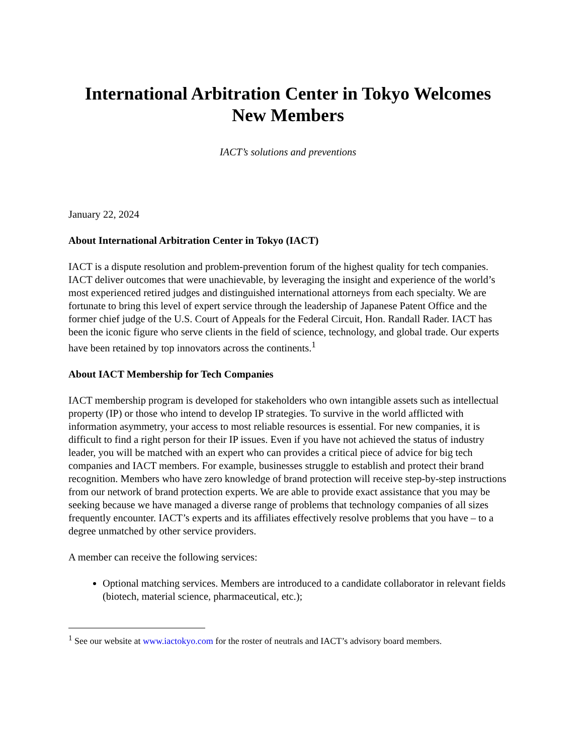International Arbitration Center in Tokyo Welcomes New Members
IACT’s solutions and preventions
January 22, 2024
About International Arbitration Center in Tokyo (IACT)
IACT is a dispute resolution and problem-prevention forum of the highest quality for tech companies. IACT deliver outcomes that were unachievable, by leveraging the insight and experience of the world’s most experienced retired judges and distinguished international attorneys from each specialty. We are fortunate to bring this level of expert service through the leadership of Japanese Patent Office and the former chief judge of the U.S. Court of Appeals for the Federal Circuit, Hon. Randall Rader. IACT has been the iconic figure who serve clients in the field of science, technology, and global trade. Our experts have been retained by top innovators across the continents.<sup>1</sup>
About IACT Membership for Tech Companies
IACT membership program is developed for stakeholders who own intangible assets such as intellectual property (IP) or those who intend to develop IP strategies. To survive in the world afflicted with information asymmetry, your access to most reliable resources is essential. For new companies, it is difficult to find a right person for their IP issues. Even if you have not achieved the status of industry leader, you will be matched with an expert who can provides a critical piece of advice for big tech companies and IACT members. For example, businesses struggle to establish and protect their brand recognition. Members who have zero knowledge of brand protection will receive step-by-step instructions from our network of brand protection experts. We are able to provide exact assistance that you may be seeking because we have managed a diverse range of problems that technology companies of all sizes frequently encounter. IACT’s experts and its affiliates effectively resolve problems that you have – to a degree unmatched by other service providers.
A member can receive the following services:
Optional matching services. Members are introduced to a candidate collaborator in relevant fields (biotech, material science, pharmaceutical, etc.);
<sup>1</sup> See our website at www.iactokyo.com for the roster of neutrals and IACT’s advisory board members.